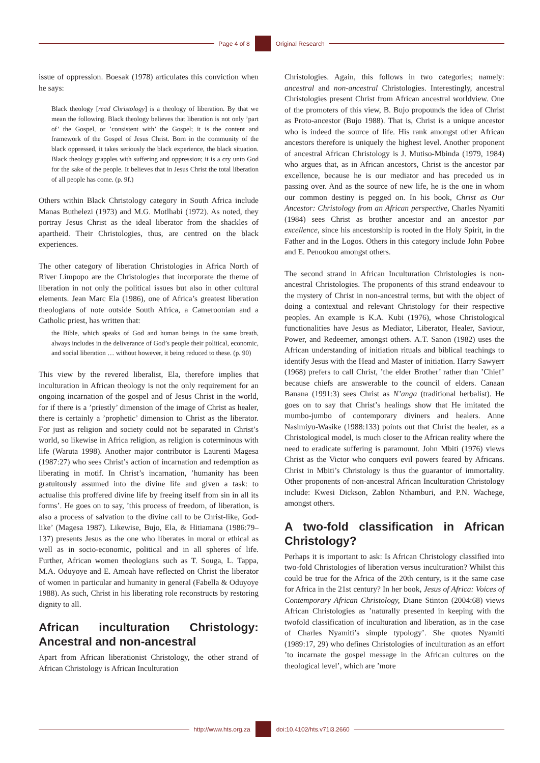Page 4 of 8 Original Research
issue of oppression. Boesak (1978) articulates this conviction when he says:
Black theology [read Christology] is a theology of liberation. By that we mean the following. Black theology believes that liberation is not only ’part of’ the Gospel, or ’consistent with’ the Gospel; it is the content and framework of the Gospel of Jesus Christ. Born in the community of the black oppressed, it takes seriously the black experience, the black situation. Black theology grapples with suffering and oppression; it is a cry unto God for the sake of the people. It believes that in Jesus Christ the total liberation of all people has come. (p. 9f.)
Others within Black Christology category in South Africa include Manas Buthelezi (1973) and M.G. Motlhabi (1972). As noted, they portray Jesus Christ as the ideal liberator from the shackles of apartheid. Their Christologies, thus, are centred on the black experiences.
The other category of liberation Christologies in Africa North of River Limpopo are the Christologies that incorporate the theme of liberation in not only the political issues but also in other cultural elements. Jean Marc Ela (1986), one of Africa’s greatest liberation theologians of note outside South Africa, a Cameroonian and a Catholic priest, has written that:
the Bible, which speaks of God and human beings in the same breath, always includes in the deliverance of God’s people their political, economic, and social liberation … without however, it being reduced to these. (p. 90)
This view by the revered liberalist, Ela, therefore implies that inculturation in African theology is not the only requirement for an ongoing incarnation of the gospel and of Jesus Christ in the world, for if there is a ’priestly’ dimension of the image of Christ as healer, there is certainly a ’prophetic’ dimension to Christ as the liberator. For just as religion and society could not be separated in Christ’s world, so likewise in Africa religion, as religion is coterminous with life (Waruta 1998). Another major contributor is Laurenti Magesa (1987:27) who sees Christ’s action of incarnation and redemption as liberating in motif. In Christ’s incarnation, ’humanity has been gratuitously assumed into the divine life and given a task: to actualise this proffered divine life by freeing itself from sin in all its forms’. He goes on to say, ’this process of freedom, of liberation, is also a process of salvation to the divine call to be Christ-like, God-like’ (Magesa 1987). Likewise, Bujo, Ela, & Hitiamana (1986:79–137) presents Jesus as the one who liberates in moral or ethical as well as in socio-economic, political and in all spheres of life. Further, African women theologians such as T. Souga, L. Tappa, M.A. Oduyoye and E. Amoah have reflected on Christ the liberator of women in particular and humanity in general (Fabella & Oduyoye 1988). As such, Christ in his liberating role reconstructs by restoring dignity to all.
African inculturation Christology: Ancestral and non-ancestral
Apart from African liberationist Christology, the other strand of African Christology is African Inculturation
Christologies. Again, this follows in two categories; namely: ancestral and non-ancestral Christologies. Interestingly, ancestral Christologies present Christ from African ancestral worldview. One of the promoters of this view, B. Bujo propounds the idea of Christ as Proto-ancestor (Bujo 1988). That is, Christ is a unique ancestor who is indeed the source of life. His rank amongst other African ancestors therefore is uniquely the highest level. Another proponent of ancestral African Christology is J. Mutiso-Mbinda (1979, 1984) who argues that, as in African ancestors, Christ is the ancestor par excellence, because he is our mediator and has preceded us in passing over. And as the source of new life, he is the one in whom our common destiny is pegged on. In his book, Christ as Our Ancestor: Christology from an African perspective, Charles Nyamiti (1984) sees Christ as brother ancestor and an ancestor par excellence, since his ancestorship is rooted in the Holy Spirit, in the Father and in the Logos. Others in this category include John Pobee and E. Penoukou amongst others.
The second strand in African Inculturation Christologies is non-ancestral Christologies. The proponents of this strand endeavour to the mystery of Christ in non-ancestral terms, but with the object of doing a contextual and relevant Christology for their respective peoples. An example is K.A. Kubi (1976), whose Christological functionalities have Jesus as Mediator, Liberator, Healer, Saviour, Power, and Redeemer, amongst others. A.T. Sanon (1982) uses the African understanding of initiation rituals and biblical teachings to identify Jesus with the Head and Master of initiation. Harry Sawyerr (1968) prefers to call Christ, ’the elder Brother’ rather than ’Chief’ because chiefs are answerable to the council of elders. Canaan Banana (1991:3) sees Christ as N’anga (traditional herbalist). He goes on to say that Christ’s healings show that He imitated the mumbo-jumbo of contemporary diviners and healers. Anne Nasimiyu-Wasike (1988:133) points out that Christ the healer, as a Christological model, is much closer to the African reality where the need to eradicate suffering is paramount. John Mbiti (1976) views Christ as the Victor who conquers evil powers feared by Africans. Christ in Mbiti’s Christology is thus the guarantor of immortality. Other proponents of non-ancestral African Inculturation Christology include: Kwesi Dickson, Zablon Nthamburi, and P.N. Wachege, amongst others.
A two-fold classification in African Christology?
Perhaps it is important to ask: Is African Christology classified into two-fold Christologies of liberation versus inculturation? Whilst this could be true for the Africa of the 20th century, is it the same case for Africa in the 21st century? In her book, Jesus of Africa: Voices of Contemporary African Christology, Diane Stinton (2004:68) views African Christologies as ’naturally presented in keeping with the twofold classification of inculturation and liberation, as in the case of Charles Nyamiti’s simple typology’. She quotes Nyamiti (1989:17, 29) who defines Christologies of inculturation as an effort ’to incarnate the gospel message in the African cultures on the theological level’, which are ’more
http://www.hts.org.za doi:10.4102/hts.v71i3.2660